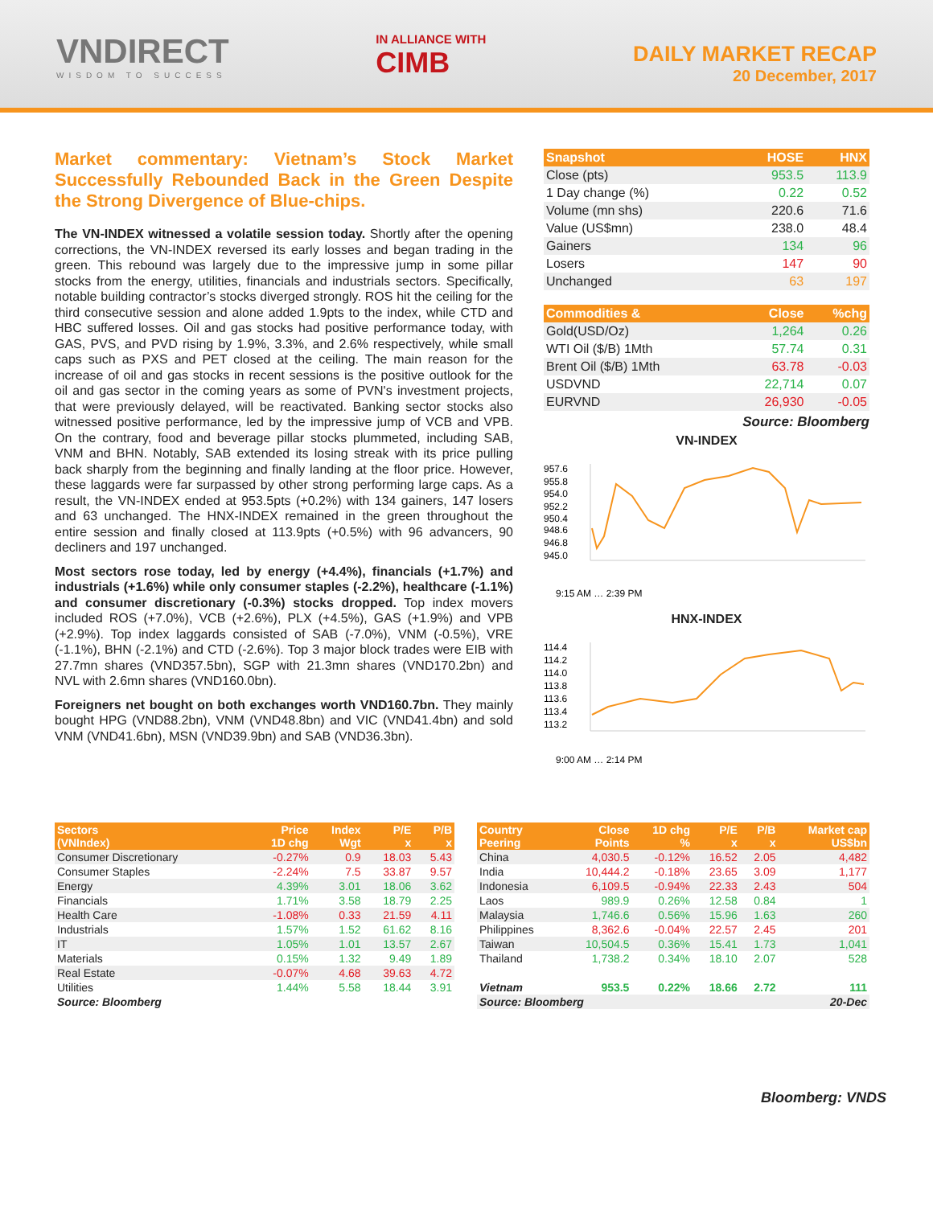VNDIRECT
WISDOM TO SUCCESS
IN ALLIANCE WITH
CIMB
DAILY MARKET RECAP
20 December, 2017
Market commentary: Vietnam’s Stock Market Successfully Rebounded Back in the Green Despite the Strong Divergence of Blue-chips.
The VN-INDEX witnessed a volatile session today. Shortly after the opening corrections, the VN-INDEX reversed its early losses and began trading in the green. This rebound was largely due to the impressive jump in some pillar stocks from the energy, utilities, financials and industrials sectors. Specifically, notable building contractor’s stocks diverged strongly. ROS hit the ceiling for the third consecutive session and alone added 1.9pts to the index, while CTD and HBC suffered losses. Oil and gas stocks had positive performance today, with GAS, PVS, and PVD rising by 1.9%, 3.3%, and 2.6% respectively, while small caps such as PXS and PET closed at the ceiling. The main reason for the increase of oil and gas stocks in recent sessions is the positive outlook for the oil and gas sector in the coming years as some of PVN's investment projects, that were previously delayed, will be reactivated. Banking sector stocks also witnessed positive performance, led by the impressive jump of VCB and VPB. On the contrary, food and beverage pillar stocks plummeted, including SAB, VNM and BHN. Notably, SAB extended its losing streak with its price pulling back sharply from the beginning and finally landing at the floor price. However, these laggards were far surpassed by other strong performing large caps. As a result, the VN-INDEX ended at 953.5pts (+0.2%) with 134 gainers, 147 losers and 63 unchanged. The HNX-INDEX remained in the green throughout the entire session and finally closed at 113.9pts (+0.5%) with 96 advancers, 90 decliners and 197 unchanged.
Most sectors rose today, led by energy (+4.4%), financials (+1.7%) and industrials (+1.6%) while only consumer staples (-2.2%), healthcare (-1.1%) and consumer discretionary (-0.3%) stocks dropped. Top index movers included ROS (+7.0%), VCB (+2.6%), PLX (+4.5%), GAS (+1.9%) and VPB (+2.9%). Top index laggards consisted of SAB (-7.0%), VNM (-0.5%), VRE (-1.1%), BHN (-2.1%) and CTD (-2.6%). Top 3 major block trades were EIB with 27.7mn shares (VND357.5bn), SGP with 21.3mn shares (VND170.2bn) and NVL with 2.6mn shares (VND160.0bn).
Foreigners net bought on both exchanges worth VND160.7bn. They mainly bought HPG (VND88.2bn), VNM (VND48.8bn) and VIC (VND41.4bn) and sold VNM (VND41.6bn), MSN (VND39.9bn) and SAB (VND36.3bn).
| Snapshot | HOSE | HNX |
| --- | --- | --- |
| Close (pts) | 953.5 | 113.9 |
| 1 Day change (%) | 0.22 | 0.52 |
| Volume (mn shs) | 220.6 | 71.6 |
| Value (US$mn) | 238.0 | 48.4 |
| Gainers | 134 | 96 |
| Losers | 147 | 90 |
| Unchanged | 63 | 197 |
| Commodities & | Close | %chg |
| --- | --- | --- |
| Gold(USD/Oz) | 1,264 | 0.26 |
| WTI Oil ($/B) 1Mth | 57.74 | 0.31 |
| Brent Oil ($/B) 1Mth | 63.78 | -0.03 |
| USDVND | 22,714 | 0.07 |
| EURVND | 26,930 | -0.05 |
Source: Bloomberg
VN-INDEX
957.6
955.8
954.0
952.2
950.4
948.6
946.8
945.0
9:15 AM … 2:39 PM
HNX-INDEX
114.4
114.2
114.0
113.8
113.6
113.4
113.2
9:00 AM … 2:14 PM
| Sectors (VNIndex) | Price 1D chg | Index Wgt | P/E x | P/B x |
| --- | --- | --- | --- | --- |
| Consumer Discretionary | -0.27% | 0.9 | 18.03 | 5.43 |
| Consumer Staples | -2.24% | 7.5 | 33.87 | 9.57 |
| Energy | 4.39% | 3.01 | 18.06 | 3.62 |
| Financials | 1.71% | 3.58 | 18.79 | 2.25 |
| Health Care | -1.08% | 0.33 | 21.59 | 4.11 |
| Industrials | 1.57% | 1.52 | 61.62 | 8.16 |
| IT | 1.05% | 1.01 | 13.57 | 2.67 |
| Materials | 0.15% | 1.32 | 9.49 | 1.89 |
| Real Estate | -0.07% | 4.68 | 39.63 | 4.72 |
| Utilities | 1.44% | 5.58 | 18.44 | 3.91 |
| Source: Bloomberg | | | | |
| Country Peering | Close Points | 1D chg % | P/E x | P/B x | Market cap US$bn |
| --- | --- | --- | --- | --- | --- |
| China | 4,030.5 | -0.12% | 16.52 | 2.05 | 4,482 |
| India | 10,444.2 | -0.18% | 23.65 | 3.09 | 1,177 |
| Indonesia | 6,109.5 | -0.94% | 22.33 | 2.43 | 504 |
| Laos | 989.9 | 0.26% | 12.58 | 0.84 | 1 |
| Malaysia | 1,746.6 | 0.56% | 15.96 | 1.63 | 260 |
| Philippines | 8,362.6 | -0.04% | 22.57 | 2.45 | 201 |
| Taiwan | 10,504.5 | 0.36% | 15.41 | 1.73 | 1,041 |
| Thailand | 1,738.2 | 0.34% | 18.10 | 2.07 | 528 |
| Vietnam | 953.5 | 0.22% | 18.66 | 2.72 | 111 |
| Source: Bloomberg | | | | | 20-Dec |
Bloomberg: VNDS